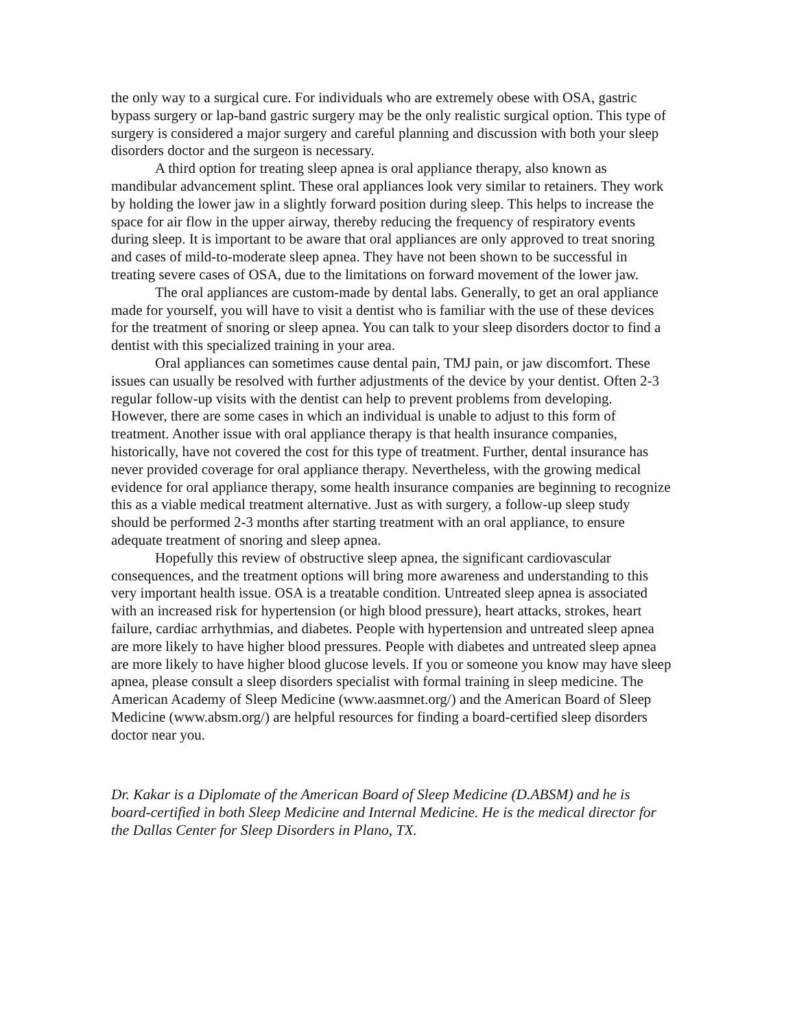the only way to a surgical cure. For individuals who are extremely obese with OSA, gastric bypass surgery or lap-band gastric surgery may be the only realistic surgical option. This type of surgery is considered a major surgery and careful planning and discussion with both your sleep disorders doctor and the surgeon is necessary.
A third option for treating sleep apnea is oral appliance therapy, also known as mandibular advancement splint. These oral appliances look very similar to retainers. They work by holding the lower jaw in a slightly forward position during sleep. This helps to increase the space for air flow in the upper airway, thereby reducing the frequency of respiratory events during sleep. It is important to be aware that oral appliances are only approved to treat snoring and cases of mild-to-moderate sleep apnea. They have not been shown to be successful in treating severe cases of OSA, due to the limitations on forward movement of the lower jaw.
The oral appliances are custom-made by dental labs. Generally, to get an oral appliance made for yourself, you will have to visit a dentist who is familiar with the use of these devices for the treatment of snoring or sleep apnea. You can talk to your sleep disorders doctor to find a dentist with this specialized training in your area.
Oral appliances can sometimes cause dental pain, TMJ pain, or jaw discomfort. These issues can usually be resolved with further adjustments of the device by your dentist. Often 2-3 regular follow-up visits with the dentist can help to prevent problems from developing. However, there are some cases in which an individual is unable to adjust to this form of treatment. Another issue with oral appliance therapy is that health insurance companies, historically, have not covered the cost for this type of treatment. Further, dental insurance has never provided coverage for oral appliance therapy. Nevertheless, with the growing medical evidence for oral appliance therapy, some health insurance companies are beginning to recognize this as a viable medical treatment alternative. Just as with surgery, a follow-up sleep study should be performed 2-3 months after starting treatment with an oral appliance, to ensure adequate treatment of snoring and sleep apnea.
Hopefully this review of obstructive sleep apnea, the significant cardiovascular consequences, and the treatment options will bring more awareness and understanding to this very important health issue. OSA is a treatable condition. Untreated sleep apnea is associated with an increased risk for hypertension (or high blood pressure), heart attacks, strokes, heart failure, cardiac arrhythmias, and diabetes. People with hypertension and untreated sleep apnea are more likely to have higher blood pressures. People with diabetes and untreated sleep apnea are more likely to have higher blood glucose levels. If you or someone you know may have sleep apnea, please consult a sleep disorders specialist with formal training in sleep medicine. The American Academy of Sleep Medicine (www.aasmnet.org/) and the American Board of Sleep Medicine (www.absm.org/) are helpful resources for finding a board-certified sleep disorders doctor near you.
Dr. Kakar is a Diplomate of the American Board of Sleep Medicine (D.ABSM) and he is board-certified in both Sleep Medicine and Internal Medicine. He is the medical director for the Dallas Center for Sleep Disorders in Plano, TX.